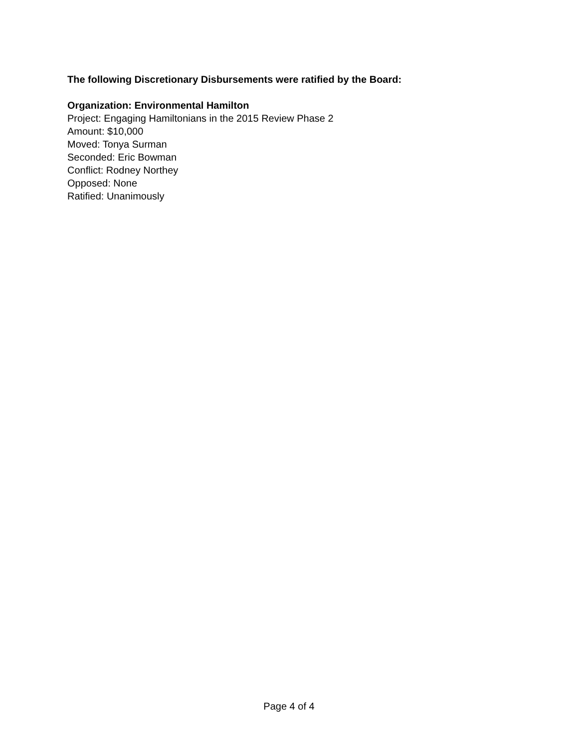The following Discretionary Disbursements were ratified by the Board:
Organization: Environmental Hamilton
Project: Engaging Hamiltonians in the 2015 Review Phase 2
Amount: $10,000
Moved: Tonya Surman
Seconded: Eric Bowman
Conflict: Rodney Northey
Opposed: None
Ratified: Unanimously
Page 4 of 4